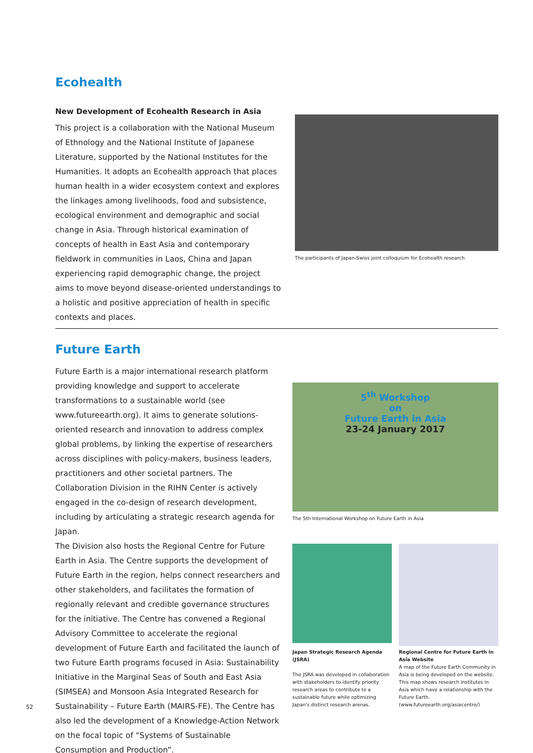Ecohealth
New Development of Ecohealth Research in Asia
This project is a collaboration with the National Museum of Ethnology and the National Institute of Japanese Literature, supported by the National Institutes for the Humanities. It adopts an Ecohealth approach that places human health in a wider ecosystem context and explores the linkages among livelihoods, food and subsistence, ecological environment and demographic and social change in Asia. Through historical examination of concepts of health in East Asia and contemporary fieldwork in communities in Laos, China and Japan experiencing rapid demographic change, the project aims to move beyond disease-oriented understandings to a holistic and positive appreciation of health in specific contexts and places.
The participants of Japan-Swiss joint colloquium for Ecohealth research
Future Earth
Future Earth is a major international research platform providing knowledge and support to accelerate transformations to a sustainable world (see www.futureearth.org). It aims to generate solutions-oriented research and innovation to address complex global problems, by linking the expertise of researchers across disciplines with policy-makers, business leaders, practitioners and other societal partners. The Collaboration Division in the RIHN Center is actively engaged in the co-design of research development, including by articulating a strategic research agenda for Japan.
The Division also hosts the Regional Centre for Future Earth in Asia. The Centre supports the development of Future Earth in the region, helps connect researchers and other stakeholders, and facilitates the formation of regionally relevant and credible governance structures for the initiative. The Centre has convened a Regional Advisory Committee to accelerate the regional development of Future Earth and facilitated the launch of two Future Earth programs focused in Asia: Sustainability Initiative in the Marginal Seas of South and East Asia (SIMSEA) and Monsoon Asia Integrated Research for Sustainability – Future Earth (MAIRS-FE). The Centre has also led the development of a Knowledge-Action Network on the focal topic of “Systems of Sustainable Consumption and Production”.
5<sup>th</sup> Workshop
on
Future Earth in Asia
23-24 January 2017
The 5th International Workshop on Future Earth in Asia
Japan Strategic Research Agenda (JSRA)
The JSRA was developed in collaboration with stakeholders to identify priority research areas to contribute to a sustainable future while optimizing Japan's distinct research arenas.
Regional Centre for Future Earth in Asia Website
A map of the Future Earth Community in Asia is being developed on the website. This map shows research institutes in Asia which have a relationship with the Future Earth. (www.futureearth.org/asiacentre/)
52